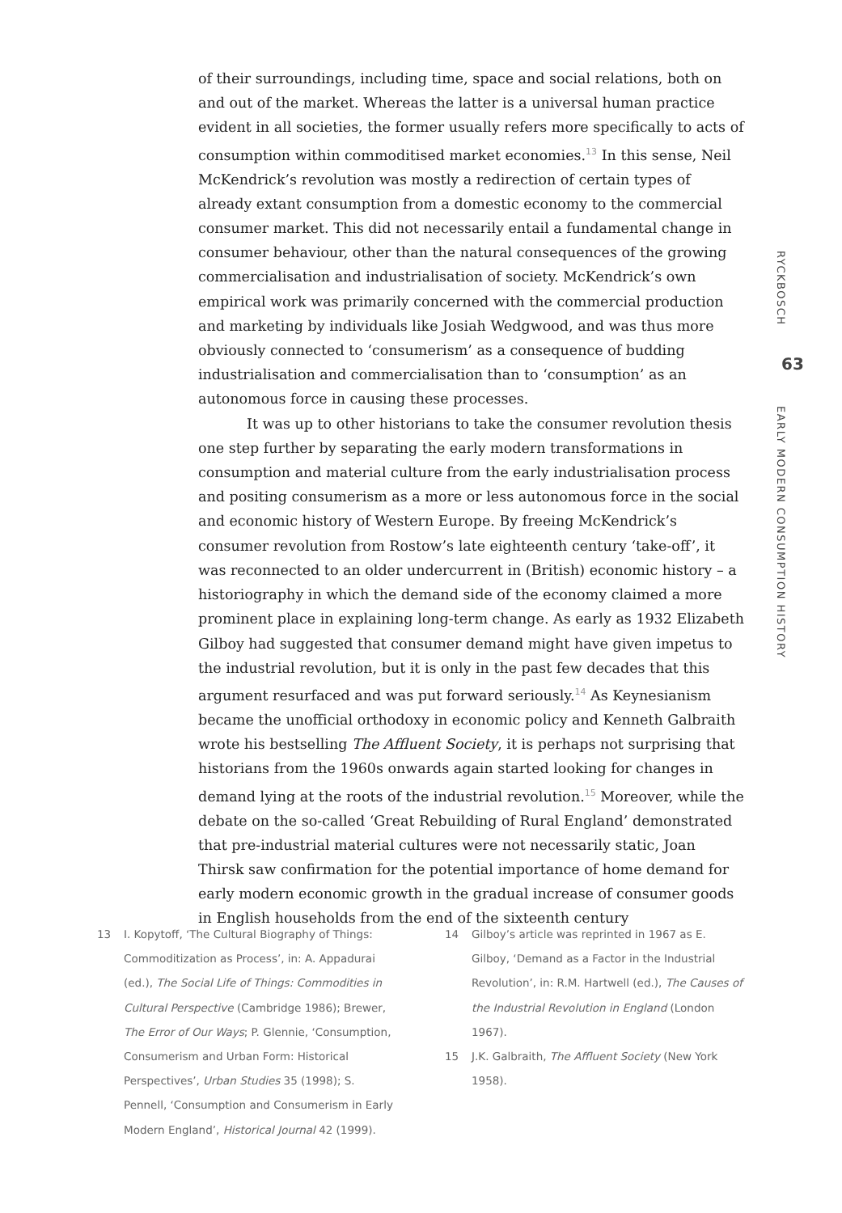of their surroundings, including time, space and social relations, both on and out of the market. Whereas the latter is a universal human practice evident in all societies, the former usually refers more specifically to acts of consumption within commoditised market economies.<sup>13</sup> In this sense, Neil McKendrick’s revolution was mostly a redirection of certain types of already extant consumption from a domestic economy to the commercial consumer market. This did not necessarily entail a fundamental change in consumer behaviour, other than the natural consequences of the growing commercialisation and industrialisation of society. McKendrick’s own empirical work was primarily concerned with the commercial production and marketing by individuals like Josiah Wedgwood, and was thus more obviously connected to ‘consumerism’ as a consequence of budding industrialisation and commercialisation than to ‘consumption’ as an autonomous force in causing these processes.
It was up to other historians to take the consumer revolution thesis one step further by separating the early modern transformations in consumption and material culture from the early industrialisation process and positing consumerism as a more or less autonomous force in the social and economic history of Western Europe. By freeing McKendrick’s consumer revolution from Rostow’s late eighteenth century ‘take-off’, it was reconnected to an older undercurrent in (British) economic history – a historiography in which the demand side of the economy claimed a more prominent place in explaining long-term change. As early as 1932 Elizabeth Gilboy had suggested that consumer demand might have given impetus to the industrial revolution, but it is only in the past few decades that this argument resurfaced and was put forward seriously.<sup>14</sup> As Keynesianism became the unofficial orthodoxy in economic policy and Kenneth Galbraith wrote his bestselling The Affluent Society, it is perhaps not surprising that historians from the 1960s onwards again started looking for changes in demand lying at the roots of the industrial revolution.<sup>15</sup> Moreover, while the debate on the so-called ‘Great Rebuilding of Rural England’ demonstrated that pre-industrial material cultures were not necessarily static, Joan Thirsk saw confirmation for the potential importance of home demand for early modern economic growth in the gradual increase of consumer goods in English households from the end of the sixteenth century
RYCKBOSCH
63
EARLY MODERN CONSUMPTION HISTORY
13 I. Kopytoff, ‘The Cultural Biography of Things: Commoditization as Process’, in: A. Appadurai (ed.), The Social Life of Things: Commodities in Cultural Perspective (Cambridge 1986); Brewer, The Error of Our Ways; P. Glennie, ‘Consumption, Consumerism and Urban Form: Historical Perspectives’, Urban Studies 35 (1998); S. Pennell, ‘Consumption and Consumerism in Early Modern England’, Historical Journal 42 (1999).
14 Gilboy’s article was reprinted in 1967 as E. Gilboy, ‘Demand as a Factor in the Industrial Revolution’, in: R.M. Hartwell (ed.), The Causes of the Industrial Revolution in England (London 1967).
15 J.K. Galbraith, The Affluent Society (New York 1958).